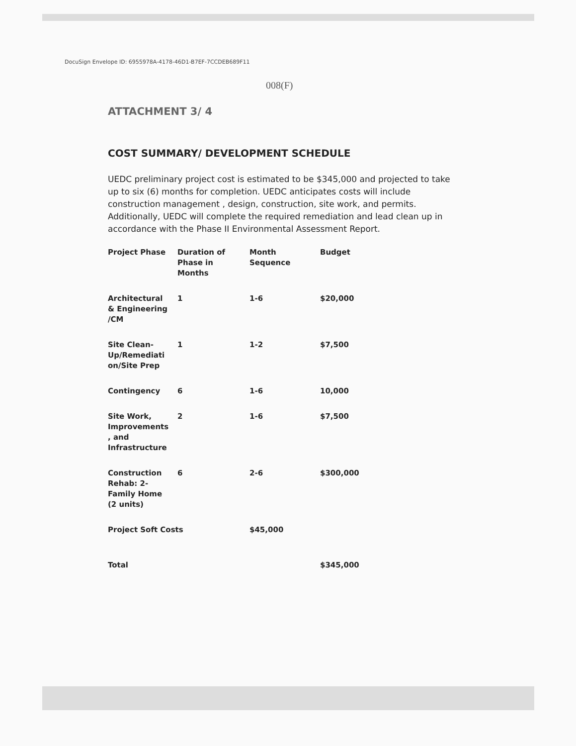DocuSign Envelope ID: 6955978A-4178-46D1-B7EF-7CCDEB689F11
008(F)
ATTACHMENT 3/ 4
COST SUMMARY/ DEVELOPMENT SCHEDULE
UEDC preliminary project cost is estimated to be $345,000 and projected to take up to six (6) months for completion. UEDC anticipates costs will include construction management , design, construction, site work, and permits. Additionally, UEDC will complete the required remediation and lead clean up in accordance with the Phase II Environmental Assessment Report.
| Project Phase | Duration of Phase in Months | Month Sequence | Budget |
| --- | --- | --- | --- |
| Architectural & Engineering /CM | 1 | 1-6 | $20,000 |
| Site Clean- Up/Remediati on/Site Prep | 1 | 1-2 | $7,500 |
| Contingency | 6 | 1-6 | 10,000 |
| Site Work, Improvements , and Infrastructure | 2 | 1-6 | $7,500 |
| Construction Rehab: 2- Family Home (2 units) | 6 | 2-6 | $300,000 |
| Project Soft Costs | | $45,000 | |
| Total | | | $345,000 |